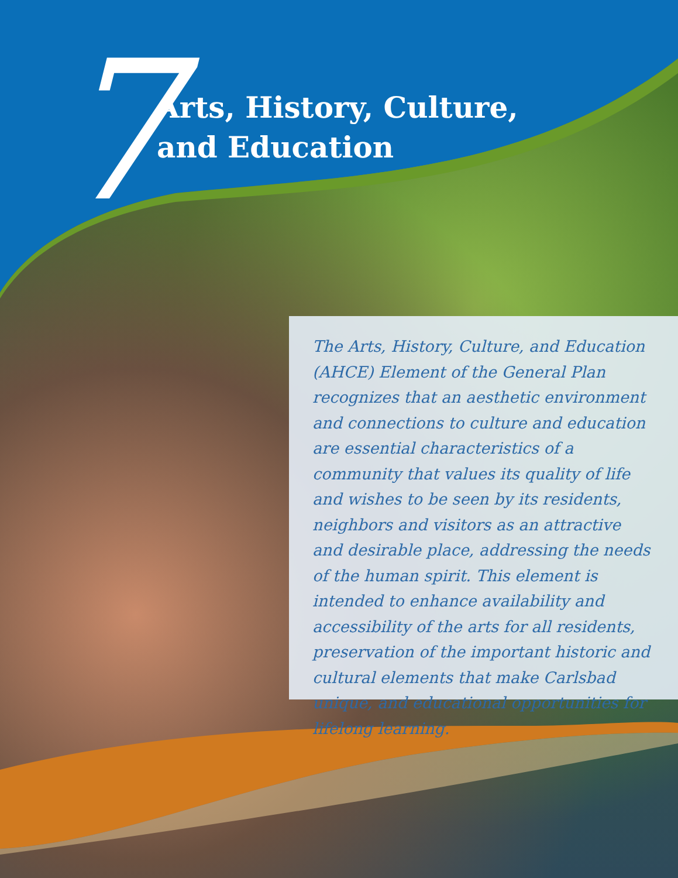7
Arts, History, Culture,
and Education
The Arts, History, Culture, and Education (AHCE) Element of the General Plan recognizes that an aesthetic environment and connections to culture and education are essential characteristics of a community that values its quality of life and wishes to be seen by its residents, neighbors and visitors as an attractive and desirable place, addressing the needs of the human spirit. This element is intended to enhance availability and accessibility of the arts for all residents, preservation of the important historic and cultural elements that make Carlsbad unique, and educational opportunities for lifelong learning.